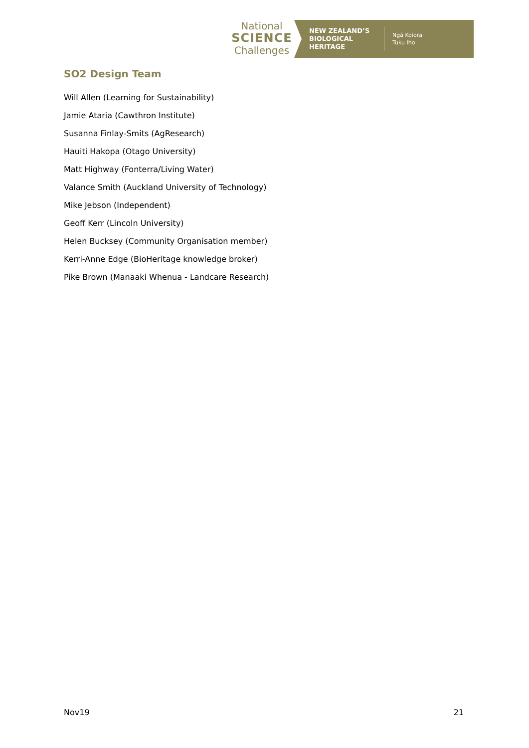National
SCIENCE
Challenges
NEW ZEALAND’S BIOLOGICAL HERITAGE
Ngā Koiora
Tuku Iho
SO2 Design Team
Will Allen (Learning for Sustainability)
Jamie Ataria (Cawthron Institute)
Susanna Finlay-Smits (AgResearch)
Hauiti Hakopa (Otago University)
Matt Highway (Fonterra/Living Water)
Valance Smith (Auckland University of Technology)
Mike Jebson (Independent)
Geoff Kerr (Lincoln University)
Helen Bucksey (Community Organisation member)
Kerri-Anne Edge (BioHeritage knowledge broker)
Pike Brown (Manaaki Whenua - Landcare Research)
Nov19 21